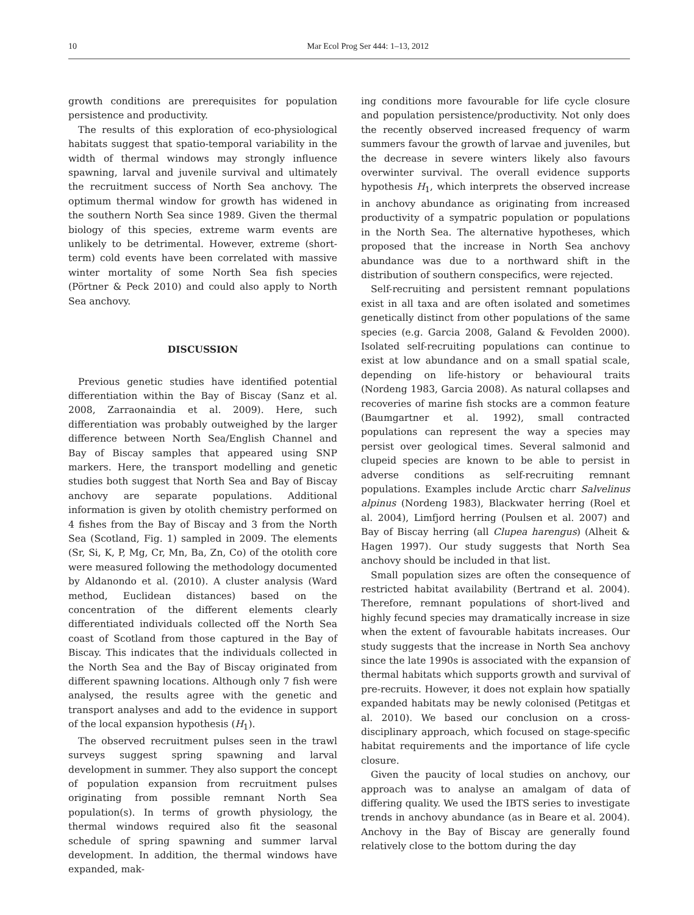10 Mar Ecol Prog Ser 444: 1–13, 2012
growth conditions are prerequisites for population persistence and productivity.
The results of this exploration of eco-physiological habitats suggest that spatio-temporal variability in the width of thermal windows may strongly influence spawning, larval and juvenile survival and ultimately the recruitment success of North Sea anchovy. The optimum thermal window for growth has widened in the southern North Sea since 1989. Given the thermal biology of this species, extreme warm events are unlikely to be detrimental. However, extreme (short-term) cold events have been correlated with massive winter mortality of some North Sea fish species (Pörtner & Peck 2010) and could also apply to North Sea anchovy.
DISCUSSION
Previous genetic studies have identified potential differentiation within the Bay of Biscay (Sanz et al. 2008, Zarraonaindia et al. 2009). Here, such differentiation was probably outweighed by the larger difference between North Sea/English Channel and Bay of Biscay samples that appeared using SNP markers. Here, the transport modelling and genetic studies both suggest that North Sea and Bay of Biscay anchovy are separate populations. Additional information is given by otolith chemistry performed on 4 fishes from the Bay of Biscay and 3 from the North Sea (Scotland, Fig. 1) sampled in 2009. The elements (Sr, Si, K, P, Mg, Cr, Mn, Ba, Zn, Co) of the otolith core were measured following the methodology documented by Aldanondo et al. (2010). A cluster analysis (Ward method, Euclidean distances) based on the concentration of the different elements clearly differentiated individuals collected off the North Sea coast of Scotland from those captured in the Bay of Biscay. This indicates that the individuals collected in the North Sea and the Bay of Biscay originated from different spawning locations. Although only 7 fish were analysed, the results agree with the genetic and transport analyses and add to the evidence in support of the local expansion hypothesis (H<sub>1</sub>).
The observed recruitment pulses seen in the trawl surveys suggest spring spawning and larval development in summer. They also support the concept of population expansion from recruitment pulses originating from possible remnant North Sea population(s). In terms of growth physiology, the thermal windows required also fit the seasonal schedule of spring spawning and summer larval development. In addition, the thermal windows have expanded, mak-
ing conditions more favourable for life cycle closure and population persistence/productivity. Not only does the recently observed increased frequency of warm summers favour the growth of larvae and juveniles, but the decrease in severe winters likely also favours overwinter survival. The overall evidence supports hypothesis H<sub>1</sub>, which interprets the observed increase in anchovy abundance as originating from increased productivity of a sympatric population or populations in the North Sea. The alternative hypotheses, which proposed that the increase in North Sea anchovy abundance was due to a northward shift in the distribution of southern conspecifics, were rejected.
Self-recruiting and persistent remnant populations exist in all taxa and are often isolated and sometimes genetically distinct from other populations of the same species (e.g. Garcia 2008, Galand & Fevolden 2000). Isolated self-recruiting populations can continue to exist at low abundance and on a small spatial scale, depending on life-history or behavioural traits (Nordeng 1983, Garcia 2008). As natural collapses and recoveries of marine fish stocks are a common feature (Baumgartner et al. 1992), small contracted populations can represent the way a species may persist over geological times. Several salmonid and clupeid species are known to be able to persist in adverse conditions as self-recruiting remnant populations. Examples include Arctic charr Salvelinus alpinus (Nordeng 1983), Blackwater herring (Roel et al. 2004), Limfjord herring (Poulsen et al. 2007) and Bay of Biscay herring (all Clupea harengus) (Alheit & Hagen 1997). Our study suggests that North Sea anchovy should be included in that list.
Small population sizes are often the consequence of restricted habitat availability (Bertrand et al. 2004). Therefore, remnant populations of short-lived and highly fecund species may dramatically increase in size when the extent of favourable habitats increases. Our study suggests that the increase in North Sea anchovy since the late 1990s is associated with the expansion of thermal habitats which supports growth and survival of pre-recruits. However, it does not explain how spatially expanded habitats may be newly colonised (Petitgas et al. 2010). We based our conclusion on a cross-disciplinary approach, which focused on stage-specific habitat requirements and the importance of life cycle closure.
Given the paucity of local studies on anchovy, our approach was to analyse an amalgam of data of differing quality. We used the IBTS series to investigate trends in anchovy abundance (as in Beare et al. 2004). Anchovy in the Bay of Biscay are generally found relatively close to the bottom during the day